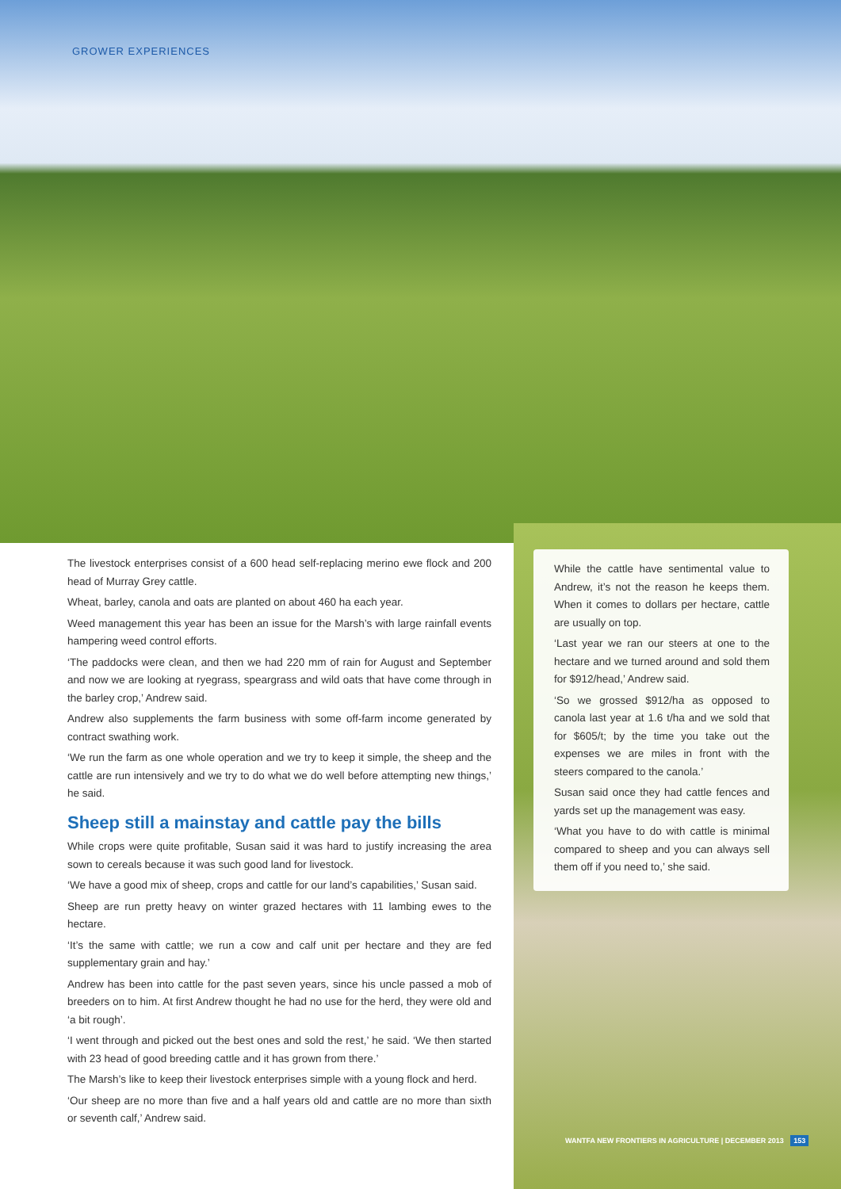GROWER EXPERIENCES
The livestock enterprises consist of a 600 head self-replacing merino ewe flock and 200 head of Murray Grey cattle.
Wheat, barley, canola and oats are planted on about 460 ha each year.
Weed management this year has been an issue for the Marsh’s with large rainfall events hampering weed control efforts.
‘The paddocks were clean, and then we had 220 mm of rain for August and September and now we are looking at ryegrass, speargrass and wild oats that have come through in the barley crop,’ Andrew said.
Andrew also supplements the farm business with some off-farm income generated by contract swathing work.
‘We run the farm as one whole operation and we try to keep it simple, the sheep and the cattle are run intensively and we try to do what we do well before attempting new things,’ he said.
Sheep still a mainstay and cattle pay the bills
While crops were quite profitable, Susan said it was hard to justify increasing the area sown to cereals because it was such good land for livestock.
‘We have a good mix of sheep, crops and cattle for our land’s capabilities,’ Susan said.
Sheep are run pretty heavy on winter grazed hectares with 11 lambing ewes to the hectare.
‘It’s the same with cattle; we run a cow and calf unit per hectare and they are fed supplementary grain and hay.’
Andrew has been into cattle for the past seven years, since his uncle passed a mob of breeders on to him. At first Andrew thought he had no use for the herd, they were old and ‘a bit rough’.
‘I went through and picked out the best ones and sold the rest,’ he said. ‘We then started with 23 head of good breeding cattle and it has grown from there.’
The Marsh’s like to keep their livestock enterprises simple with a young flock and herd.
‘Our sheep are no more than five and a half years old and cattle are no more than sixth or seventh calf,’ Andrew said.
While the cattle have sentimental value to Andrew, it’s not the reason he keeps them. When it comes to dollars per hectare, cattle are usually on top.
‘Last year we ran our steers at one to the hectare and we turned around and sold them for $912/head,’ Andrew said.
‘So we grossed $912/ha as opposed to canola last year at 1.6 t/ha and we sold that for $605/t; by the time you take out the expenses we are miles in front with the steers compared to the canola.’
Susan said once they had cattle fences and yards set up the management was easy.
‘What you have to do with cattle is minimal compared to sheep and you can always sell them off if you need to,’ she said.
WANTFA NEW FRONTIERS IN AGRICULTURE | DECEMBER 2013 153